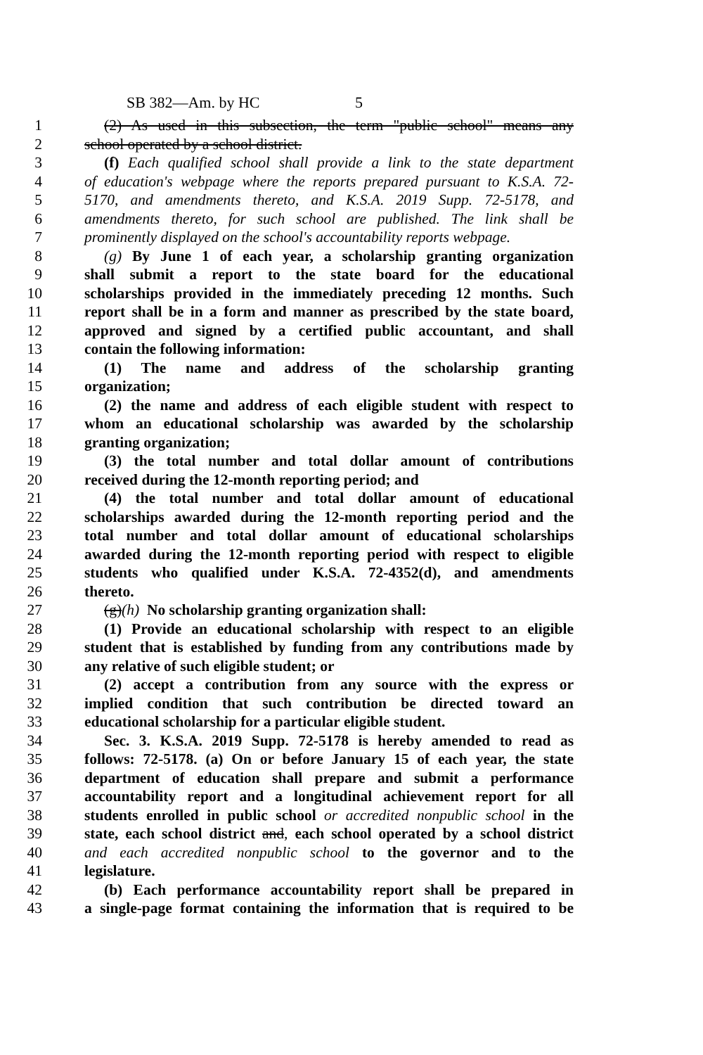SB 382—Am. by HC 5
1 (2) As used in this subsection, the term "public school" means any
2 school operated by a school district.
3 (f) Each qualified school shall provide a link to the state department
4 of education's webpage where the reports prepared pursuant to K.S.A. 72-
5 5170, and amendments thereto, and K.S.A. 2019 Supp. 72-5178, and
6 amendments thereto, for such school are published. The link shall be
7 prominently displayed on the school's accountability reports webpage.
8 (g) By June 1 of each year, a scholarship granting organization
9 shall submit a report to the state board for the educational
10 scholarships provided in the immediately preceding 12 months. Such
11 report shall be in a form and manner as prescribed by the state board,
12 approved and signed by a certified public accountant, and shall
13 contain the following information:
14 (1) The name and address of the scholarship granting
15 organization;
16 (2) the name and address of each eligible student with respect to
17 whom an educational scholarship was awarded by the scholarship
18 granting organization;
19 (3) the total number and total dollar amount of contributions
20 received during the 12-month reporting period; and
21 (4) the total number and total dollar amount of educational
22 scholarships awarded during the 12-month reporting period and the
23 total number and total dollar amount of educational scholarships
24 awarded during the 12-month reporting period with respect to eligible
25 students who qualified under K.S.A. 72-4352(d), and amendments
26 thereto.
27 (g)(h) No scholarship granting organization shall:
28 (1) Provide an educational scholarship with respect to an eligible
29 student that is established by funding from any contributions made by
30 any relative of such eligible student; or
31 (2) accept a contribution from any source with the express or
32 implied condition that such contribution be directed toward an
33 educational scholarship for a particular eligible student.
34 Sec. 3. K.S.A. 2019 Supp. 72-5178 is hereby amended to read as
35 follows: 72-5178. (a) On or before January 15 of each year, the state
36 department of education shall prepare and submit a performance
37 accountability report and a longitudinal achievement report for all
38 students enrolled in public school or accredited nonpublic school in the
39 state, each school district and, each school operated by a school district
40 and each accredited nonpublic school to the governor and to the
41 legislature.
42 (b) Each performance accountability report shall be prepared in
43 a single-page format containing the information that is required to be